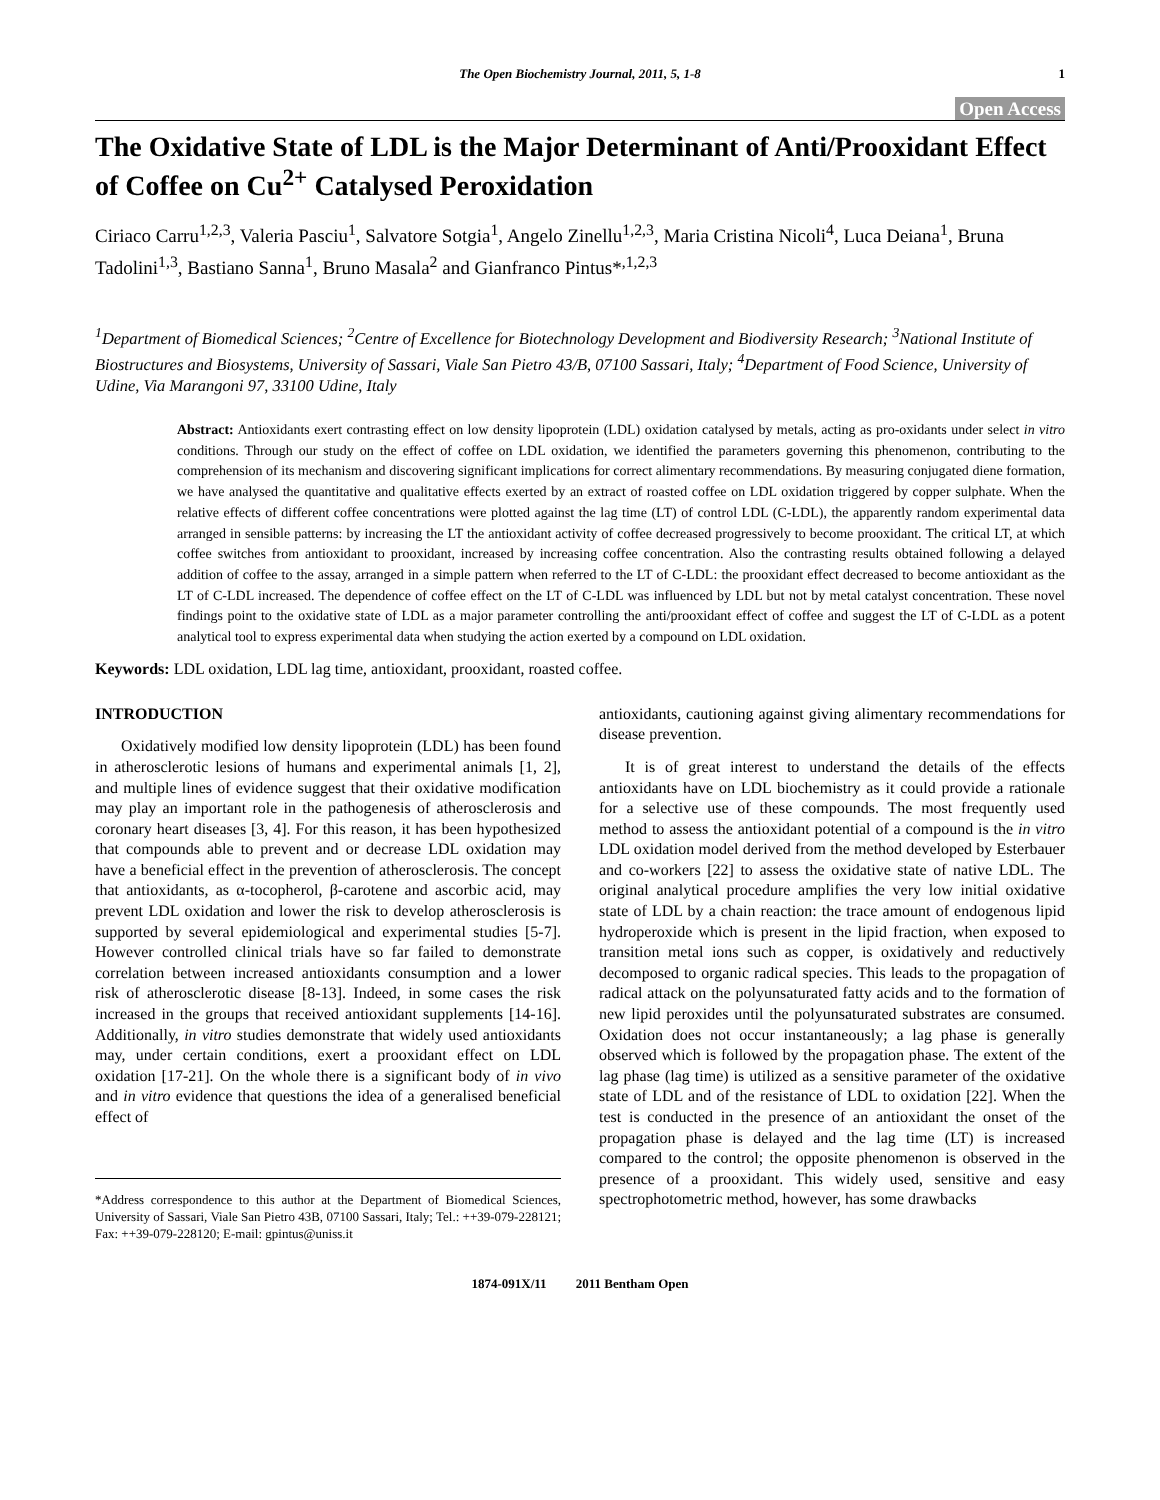The Open Biochemistry Journal, 2011, 5, 1-8 1
Open Access
The Oxidative State of LDL is the Major Determinant of Anti/Prooxidant Effect of Coffee on Cu<sup>2+</sup> Catalysed Peroxidation
Ciriaco Carru<sup>1,2,3</sup>, Valeria Pasciu<sup>1</sup>, Salvatore Sotgia<sup>1</sup>, Angelo Zinellu<sup>1,2,3</sup>, Maria Cristina Nicoli<sup>4</sup>, Luca Deiana<sup>1</sup>, Bruna Tadolini<sup>1,3</sup>, Bastiano Sanna<sup>1</sup>, Bruno Masala<sup>2</sup> and Gianfranco Pintus*<sup>,1,2,3</sup>
<sup>1</sup> Department of Biomedical Sciences; <sup>2</sup>Centre of Excellence for Biotechnology Development and Biodiversity Research; <sup>3</sup>National Institute of Biostructures and Biosystems, University of Sassari, Viale San Pietro 43/B, 07100 Sassari, Italy; <sup>4</sup>Department of Food Science, University of Udine, Via Marangoni 97, 33100 Udine, Italy
Abstract: Antioxidants exert contrasting effect on low density lipoprotein (LDL) oxidation catalysed by metals, acting as pro-oxidants under select in vitro conditions. Through our study on the effect of coffee on LDL oxidation, we identified the parameters governing this phenomenon, contributing to the comprehension of its mechanism and discovering significant implications for correct alimentary recommendations. By measuring conjugated diene formation, we have analysed the quantitative and qualitative effects exerted by an extract of roasted coffee on LDL oxidation triggered by copper sulphate. When the relative effects of different coffee concentrations were plotted against the lag time (LT) of control LDL (C-LDL), the apparently random experimental data arranged in sensible patterns: by increasing the LT the antioxidant activity of coffee decreased progressively to become prooxidant. The critical LT, at which coffee switches from antioxidant to prooxidant, increased by increasing coffee concentration. Also the contrasting results obtained following a delayed addition of coffee to the assay, arranged in a simple pattern when referred to the LT of C-LDL: the prooxidant effect decreased to become antioxidant as the LT of C-LDL increased. The dependence of coffee effect on the LT of C-LDL was influenced by LDL but not by metal catalyst concentration. These novel findings point to the oxidative state of LDL as a major parameter controlling the anti/prooxidant effect of coffee and suggest the LT of C-LDL as a potent analytical tool to express experimental data when studying the action exerted by a compound on LDL oxidation.
Keywords: LDL oxidation, LDL lag time, antioxidant, prooxidant, roasted coffee.
INTRODUCTION
Oxidatively modified low density lipoprotein (LDL) has been found in atherosclerotic lesions of humans and experimental animals [1, 2], and multiple lines of evidence suggest that their oxidative modification may play an important role in the pathogenesis of atherosclerosis and coronary heart diseases [3, 4]. For this reason, it has been hypothesized that compounds able to prevent and or decrease LDL oxidation may have a beneficial effect in the prevention of atherosclerosis. The concept that antioxidants, as α-tocopherol, β-carotene and ascorbic acid, may prevent LDL oxidation and lower the risk to develop atherosclerosis is supported by several epidemiological and experimental studies [5-7]. However controlled clinical trials have so far failed to demonstrate correlation between increased antioxidants consumption and a lower risk of atherosclerotic disease [8-13]. Indeed, in some cases the risk increased in the groups that received antioxidant supplements [14-16]. Additionally, in vitro studies demonstrate that widely used antioxidants may, under certain conditions, exert a prooxidant effect on LDL oxidation [17-21]. On the whole there is a significant body of in vivo and in vitro evidence that questions the idea of a generalised beneficial effect of
*Address correspondence to this author at the Department of Biomedical Sciences, University of Sassari, Viale San Pietro 43B, 07100 Sassari, Italy; Tel.: ++39-079-228121; Fax: ++39-079-228120; E-mail: gpintus@uniss.it
antioxidants, cautioning against giving alimentary recommendations for disease prevention.
It is of great interest to understand the details of the effects antioxidants have on LDL biochemistry as it could provide a rationale for a selective use of these compounds. The most frequently used method to assess the antioxidant potential of a compound is the in vitro LDL oxidation model derived from the method developed by Esterbauer and co-workers [22] to assess the oxidative state of native LDL. The original analytical procedure amplifies the very low initial oxidative state of LDL by a chain reaction: the trace amount of endogenous lipid hydroperoxide which is present in the lipid fraction, when exposed to transition metal ions such as copper, is oxidatively and reductively decomposed to organic radical species. This leads to the propagation of radical attack on the polyunsaturated fatty acids and to the formation of new lipid peroxides until the polyunsaturated substrates are consumed. Oxidation does not occur instantaneously; a lag phase is generally observed which is followed by the propagation phase. The extent of the lag phase (lag time) is utilized as a sensitive parameter of the oxidative state of LDL and of the resistance of LDL to oxidation [22]. When the test is conducted in the presence of an antioxidant the onset of the propagation phase is delayed and the lag time (LT) is increased compared to the control; the opposite phenomenon is observed in the presence of a prooxidant. This widely used, sensitive and easy spectrophotometric method, however, has some drawbacks
1874-091X/11 2011 Bentham Open